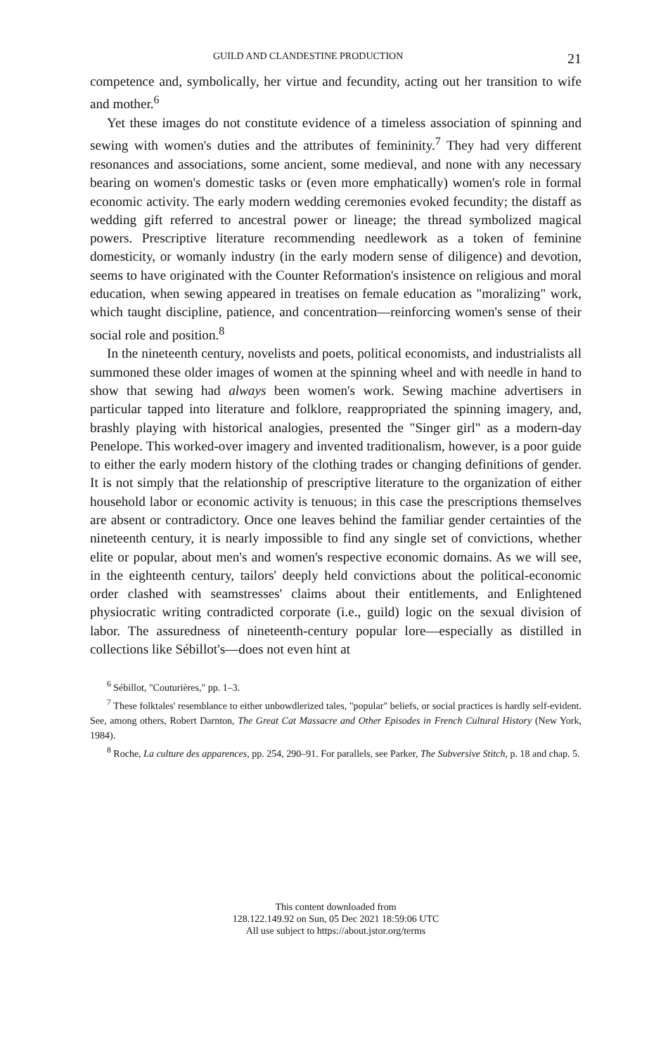GUILD AND CLANDESTINE PRODUCTION 21
competence and, symbolically, her virtue and fecundity, acting out her transition to wife and mother.<sup>6</sup>
Yet these images do not constitute evidence of a timeless association of spinning and sewing with women's duties and the attributes of femininity.<sup>7</sup> They had very different resonances and associations, some ancient, some medieval, and none with any necessary bearing on women's domestic tasks or (even more emphatically) women's role in formal economic activity. The early modern wedding ceremonies evoked fecundity; the distaff as wedding gift referred to ancestral power or lineage; the thread symbolized magical powers. Prescriptive literature recommending needlework as a token of feminine domesticity, or womanly industry (in the early modern sense of diligence) and devotion, seems to have originated with the Counter Reformation's insistence on religious and moral education, when sewing appeared in treatises on female education as "moralizing" work, which taught discipline, patience, and concentration—reinforcing women's sense of their social role and position.<sup>8</sup>
In the nineteenth century, novelists and poets, political economists, and industrialists all summoned these older images of women at the spinning wheel and with needle in hand to show that sewing had always been women's work. Sewing machine advertisers in particular tapped into literature and folklore, reappropriated the spinning imagery, and, brashly playing with historical analogies, presented the "Singer girl" as a modern-day Penelope. This worked-over imagery and invented traditionalism, however, is a poor guide to either the early modern history of the clothing trades or changing definitions of gender. It is not simply that the relationship of prescriptive literature to the organization of either household labor or economic activity is tenuous; in this case the prescriptions themselves are absent or contradictory. Once one leaves behind the familiar gender certainties of the nineteenth century, it is nearly impossible to find any single set of convictions, whether elite or popular, about men's and women's respective economic domains. As we will see, in the eighteenth century, tailors' deeply held convictions about the political-economic order clashed with seamstresses' claims about their entitlements, and Enlightened physiocratic writing contradicted corporate (i.e., guild) logic on the sexual division of labor. The assuredness of nineteenth-century popular lore—especially as distilled in collections like Sébillot's—does not even hint at
<sup>6</sup> Sébillot, "Couturières," pp. 1–3.
<sup>7</sup> These folktales' resemblance to either unbowdlerized tales, "popular" beliefs, or social practices is hardly self-evident. See, among others, Robert Darnton, The Great Cat Massacre and Other Episodes in French Cultural History (New York, 1984).
<sup>8</sup> Roche, La culture des apparences, pp. 254, 290–91. For parallels, see Parker, The Subversive Stitch, p. 18 and chap. 5.
This content downloaded from
128.122.149.92 on Sun, 05 Dec 2021 18:59:06 UTC
All use subject to https://about.jstor.org/terms